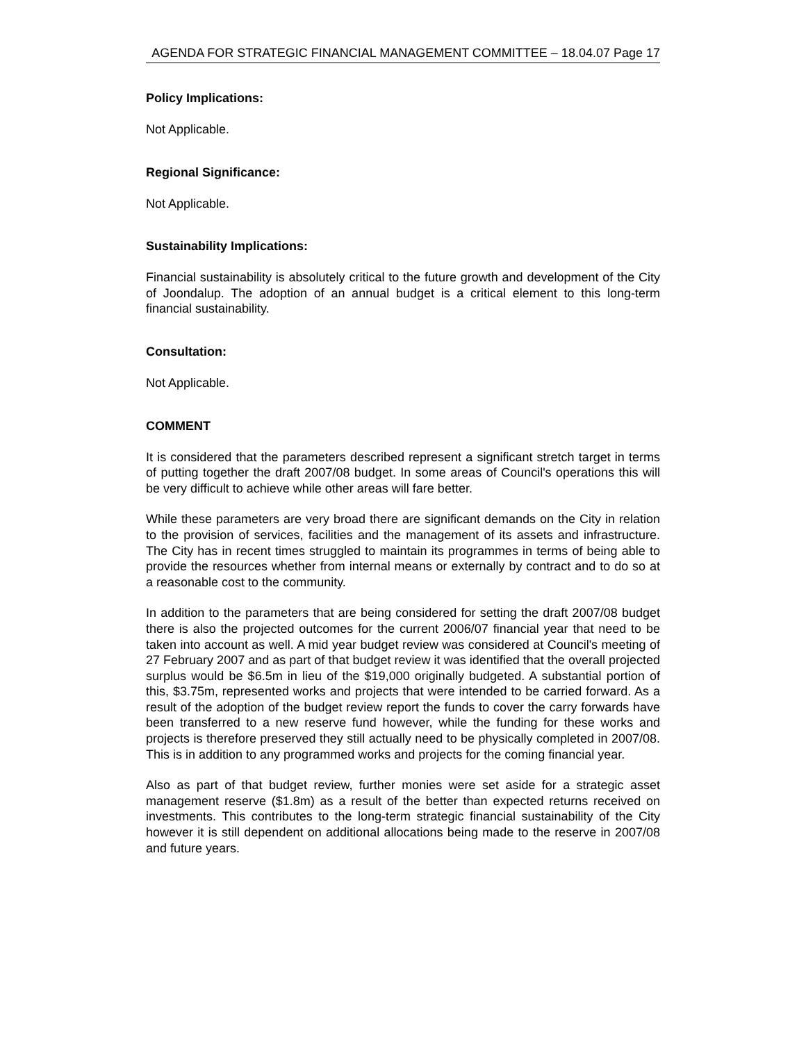AGENDA FOR STRATEGIC FINANCIAL MANAGEMENT COMMITTEE – 18.04.07 Page 17
Policy Implications:
Not Applicable.
Regional Significance:
Not Applicable.
Sustainability Implications:
Financial sustainability is absolutely critical to the future growth and development of the City of Joondalup. The adoption of an annual budget is a critical element to this long-term financial sustainability.
Consultation:
Not Applicable.
COMMENT
It is considered that the parameters described represent a significant stretch target in terms of putting together the draft 2007/08 budget. In some areas of Council's operations this will be very difficult to achieve while other areas will fare better.
While these parameters are very broad there are significant demands on the City in relation to the provision of services, facilities and the management of its assets and infrastructure. The City has in recent times struggled to maintain its programmes in terms of being able to provide the resources whether from internal means or externally by contract and to do so at a reasonable cost to the community.
In addition to the parameters that are being considered for setting the draft 2007/08 budget there is also the projected outcomes for the current 2006/07 financial year that need to be taken into account as well. A mid year budget review was considered at Council's meeting of 27 February 2007 and as part of that budget review it was identified that the overall projected surplus would be $6.5m in lieu of the $19,000 originally budgeted. A substantial portion of this, $3.75m, represented works and projects that were intended to be carried forward. As a result of the adoption of the budget review report the funds to cover the carry forwards have been transferred to a new reserve fund however, while the funding for these works and projects is therefore preserved they still actually need to be physically completed in 2007/08. This is in addition to any programmed works and projects for the coming financial year.
Also as part of that budget review, further monies were set aside for a strategic asset management reserve ($1.8m) as a result of the better than expected returns received on investments. This contributes to the long-term strategic financial sustainability of the City however it is still dependent on additional allocations being made to the reserve in 2007/08 and future years.